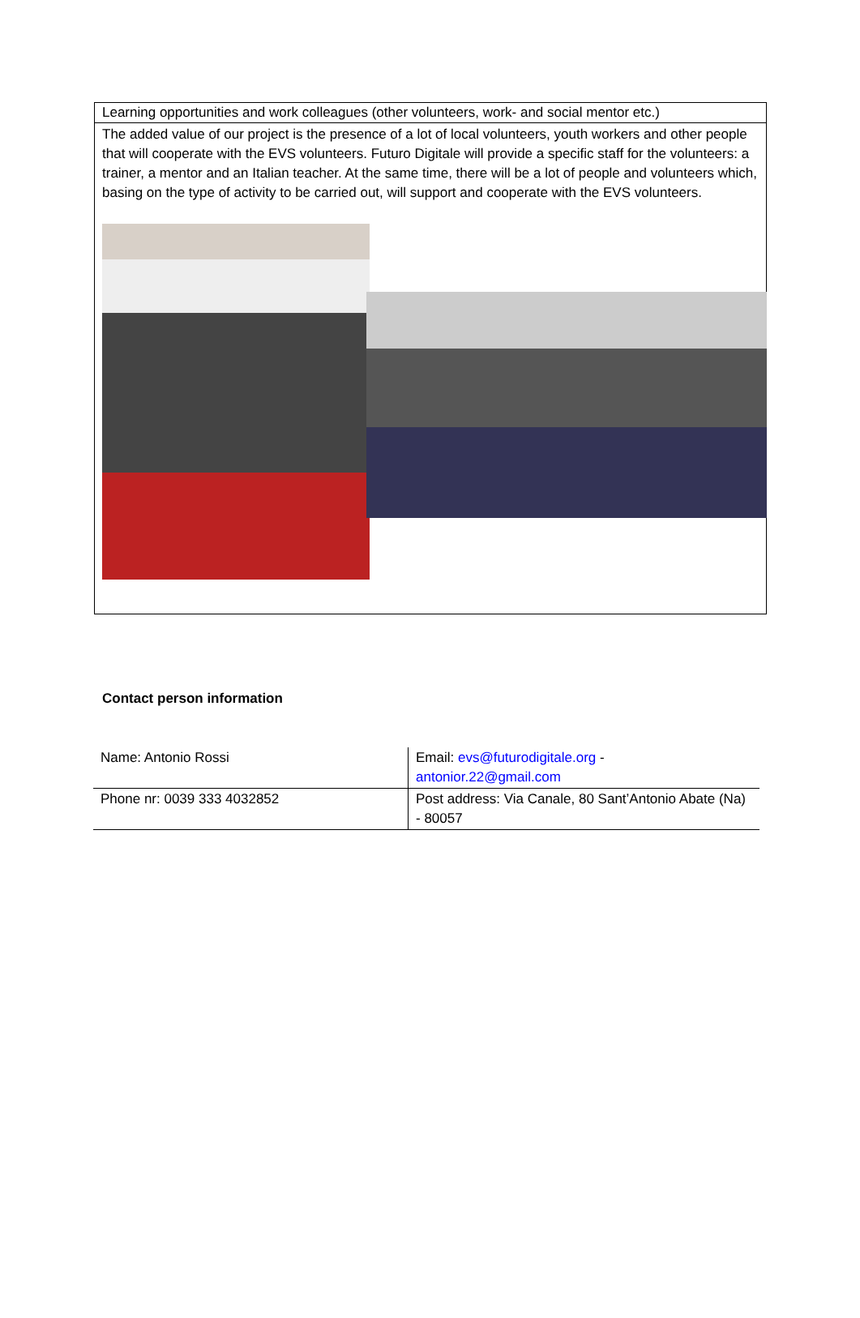Learning opportunities and work colleagues (other volunteers, work- and social mentor etc.)
The added value of our project is the presence of a lot of local volunteers, youth workers and other people that will cooperate with the EVS volunteers. Futuro Digitale will provide a specific staff for the volunteers: a trainer, a mentor and an Italian teacher. At the same time, there will be a lot of people and volunteers which, basing on the type of activity to be carried out, will support and cooperate with the EVS volunteers.
Contact person information
| Name: Antonio Rossi | Email: evs@futurodigitale.org - antonior.22@gmail.com |
| Phone nr: 0039 333 4032852 | Post address: Via Canale, 80 Sant’Antonio Abate (Na) - 80057 |